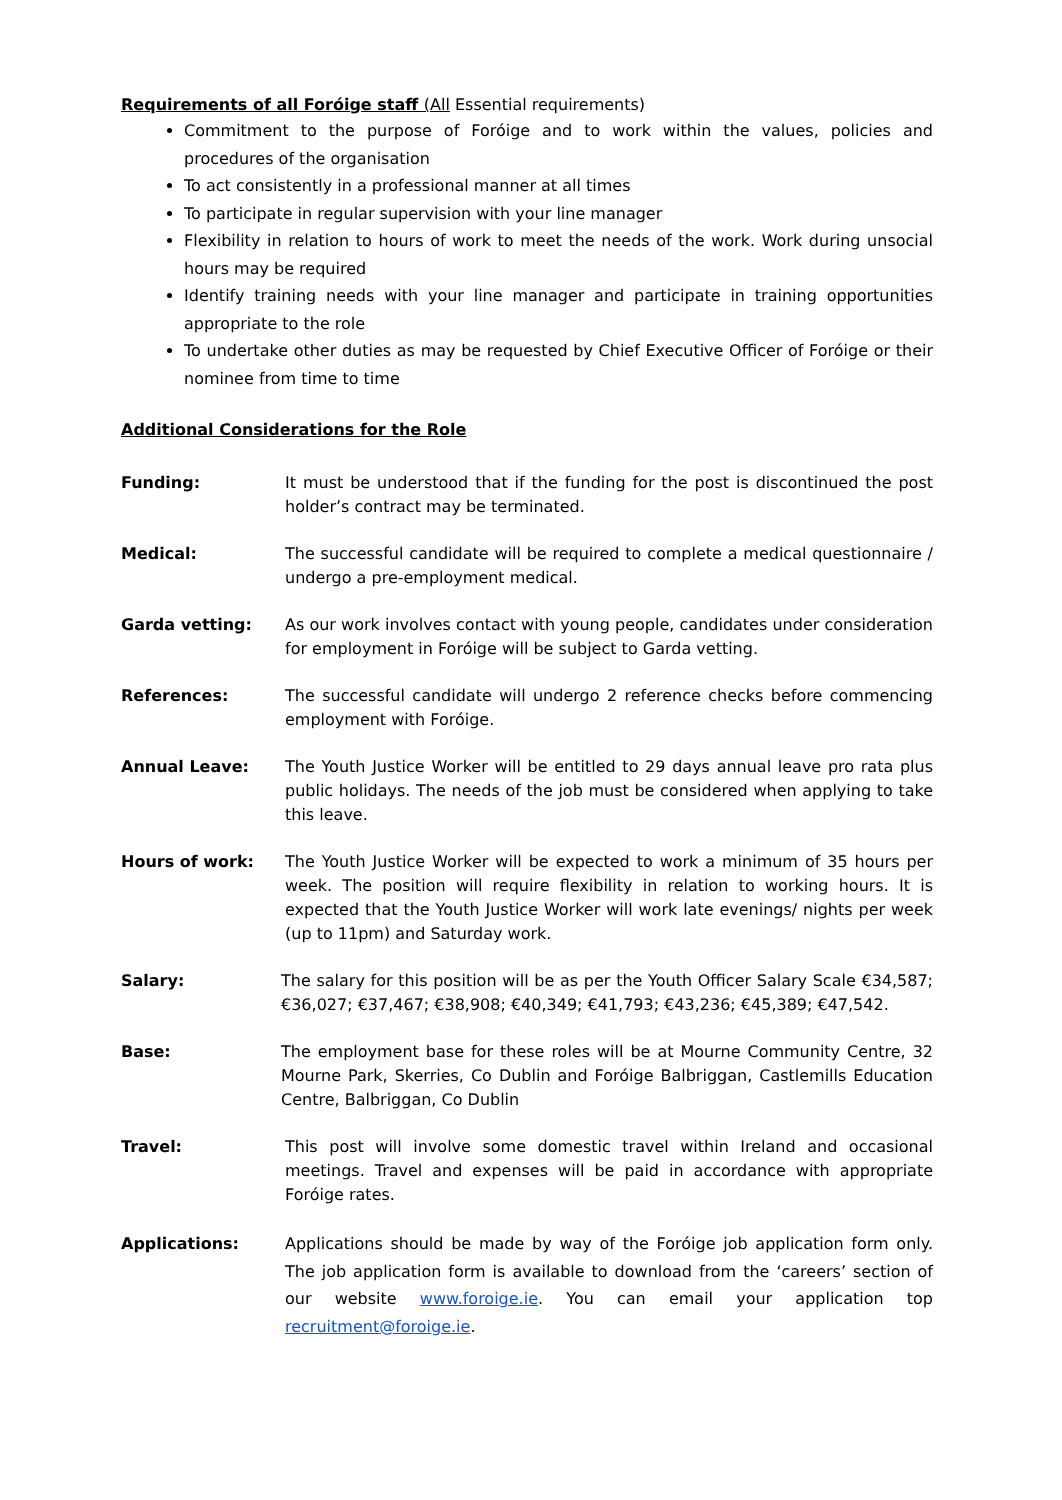Requirements of all Foróige staff (All Essential requirements)
Commitment to the purpose of Foróige and to work within the values, policies and procedures of the organisation
To act consistently in a professional manner at all times
To participate in regular supervision with your line manager
Flexibility in relation to hours of work to meet the needs of the work. Work during unsocial hours may be required
Identify training needs with your line manager and participate in training opportunities appropriate to the role
To undertake other duties as may be requested by Chief Executive Officer of Foróige or their nominee from time to time
Additional Considerations for the Role
Funding: It must be understood that if the funding for the post is discontinued the post holder’s contract may be terminated.
Medical: The successful candidate will be required to complete a medical questionnaire / undergo a pre-employment medical.
Garda vetting: As our work involves contact with young people, candidates under consideration for employment in Foróige will be subject to Garda vetting.
References: The successful candidate will undergo 2 reference checks before commencing employment with Foróige.
Annual Leave: The Youth Justice Worker will be entitled to 29 days annual leave pro rata plus public holidays. The needs of the job must be considered when applying to take this leave.
Hours of work: The Youth Justice Worker will be expected to work a minimum of 35 hours per week. The position will require flexibility in relation to working hours. It is expected that the Youth Justice Worker will work late evenings/ nights per week (up to 11pm) and Saturday work.
Salary: The salary for this position will be as per the Youth Officer Salary Scale €34,587; €36,027; €37,467; €38,908; €40,349; €41,793; €43,236; €45,389; €47,542.
Base: The employment base for these roles will be at Mourne Community Centre, 32 Mourne Park, Skerries, Co Dublin and Foróige Balbriggan, Castlemills Education Centre, Balbriggan, Co Dublin
Travel: This post will involve some domestic travel within Ireland and occasional meetings. Travel and expenses will be paid in accordance with appropriate Foróige rates.
Applications: Applications should be made by way of the Foróige job application form only. The job application form is available to download from the ‘careers’ section of our website www.foroige.ie. You can email your application top recruitment@foroige.ie.